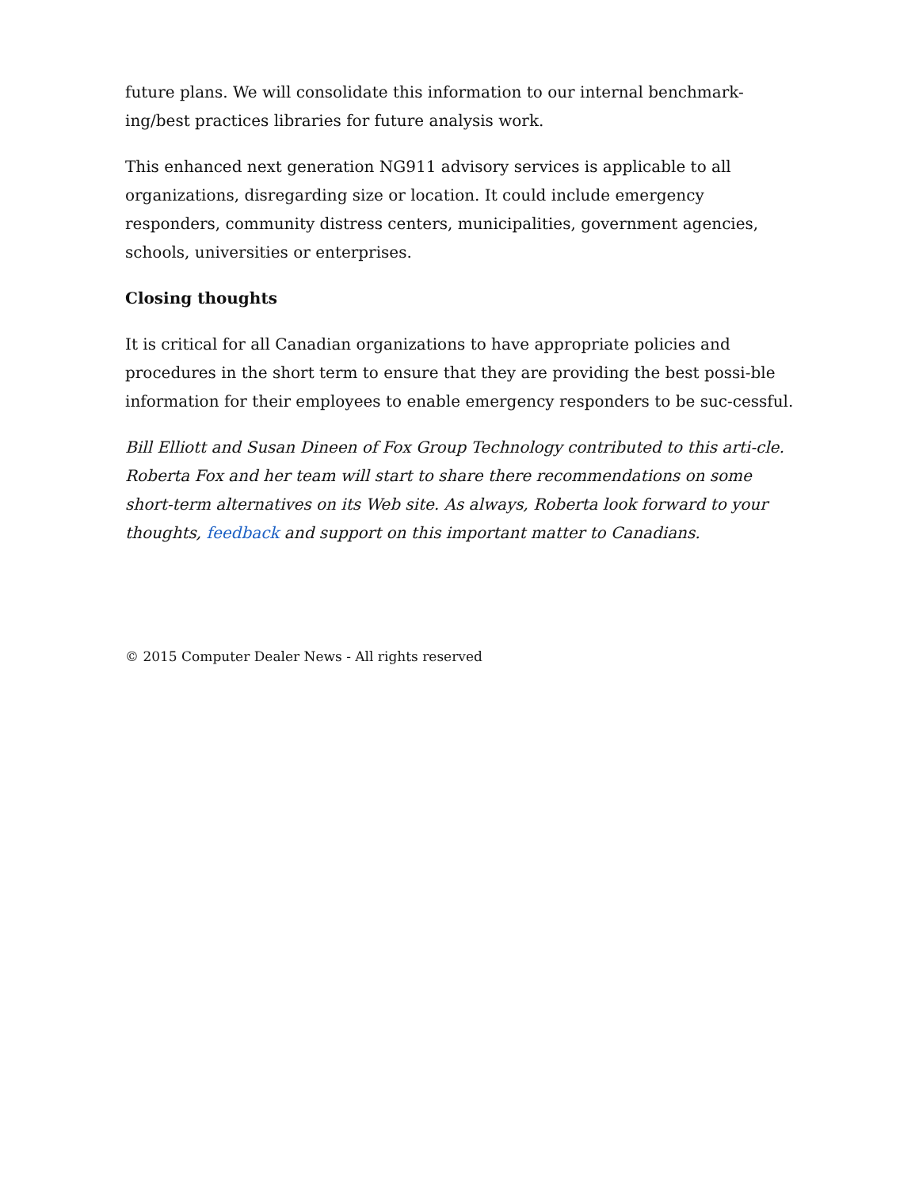future plans. We will consolidate this information to our internal benchmark-ing/best practices libraries for future analysis work.
This enhanced next generation NG911 advisory services is applicable to all organizations, disregarding size or location. It could include emergency responders, community distress centers, municipalities, government agencies, schools, universities or enterprises.
Closing thoughts
It is critical for all Canadian organizations to have appropriate policies and procedures in the short term to ensure that they are providing the best possi-ble information for their employees to enable emergency responders to be suc-cessful.
Bill Elliott and Susan Dineen of Fox Group Technology contributed to this arti-cle. Roberta Fox and her team will start to share there recommendations on some short-term alternatives on its Web site. As always, Roberta look forward to your thoughts, feedback and support on this important matter to Canadians.
© 2015 Computer Dealer News - All rights reserved